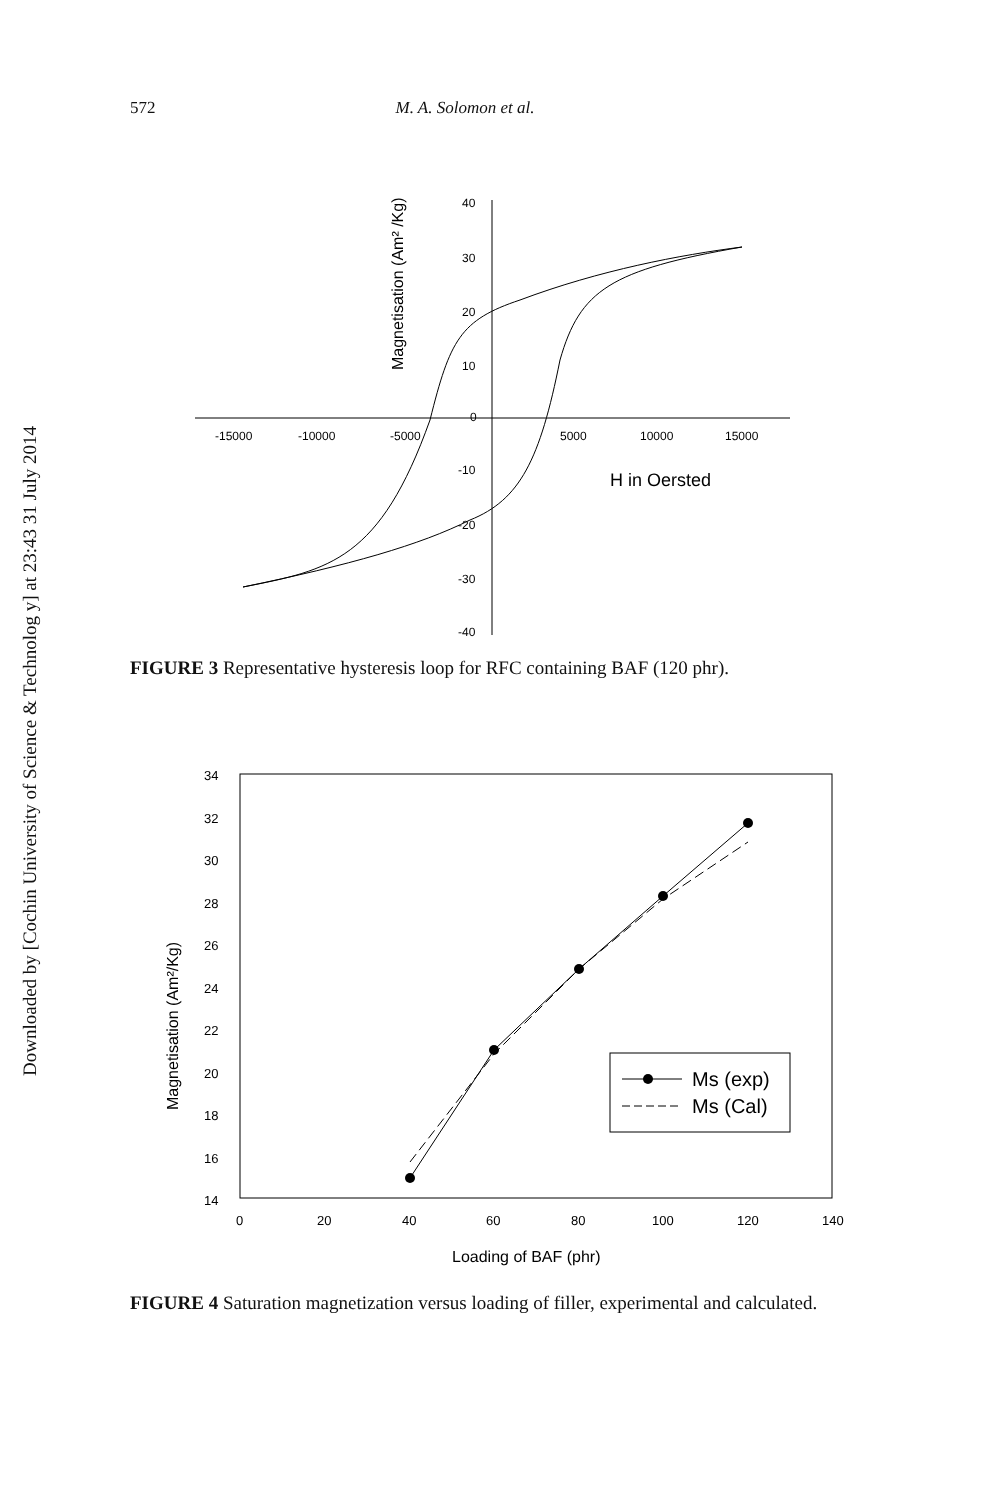Downloaded by [Cochin University of Science & Technolog y] at 23:43 31 July 2014
572 M. A. Solomon et al.
-15000
-10000
-5000
5000
10000
15000
40
30
20
10
0
-10
-20
-30
-40
H in Oersted
Magnetisation (Am² /Kg)
FIGURE 3 Representative hysteresis loop for RFC containing BAF (120 phr).
34
32
30
28
26
24
22
20
18
16
14
0
20
40
60
80
100
120
140
Magnetisation (Am²/Kg)
Loading of BAF (phr)
Ms (exp)
Ms (Cal)
FIGURE 4 Saturation magnetization versus loading of filler, experimental and calculated.